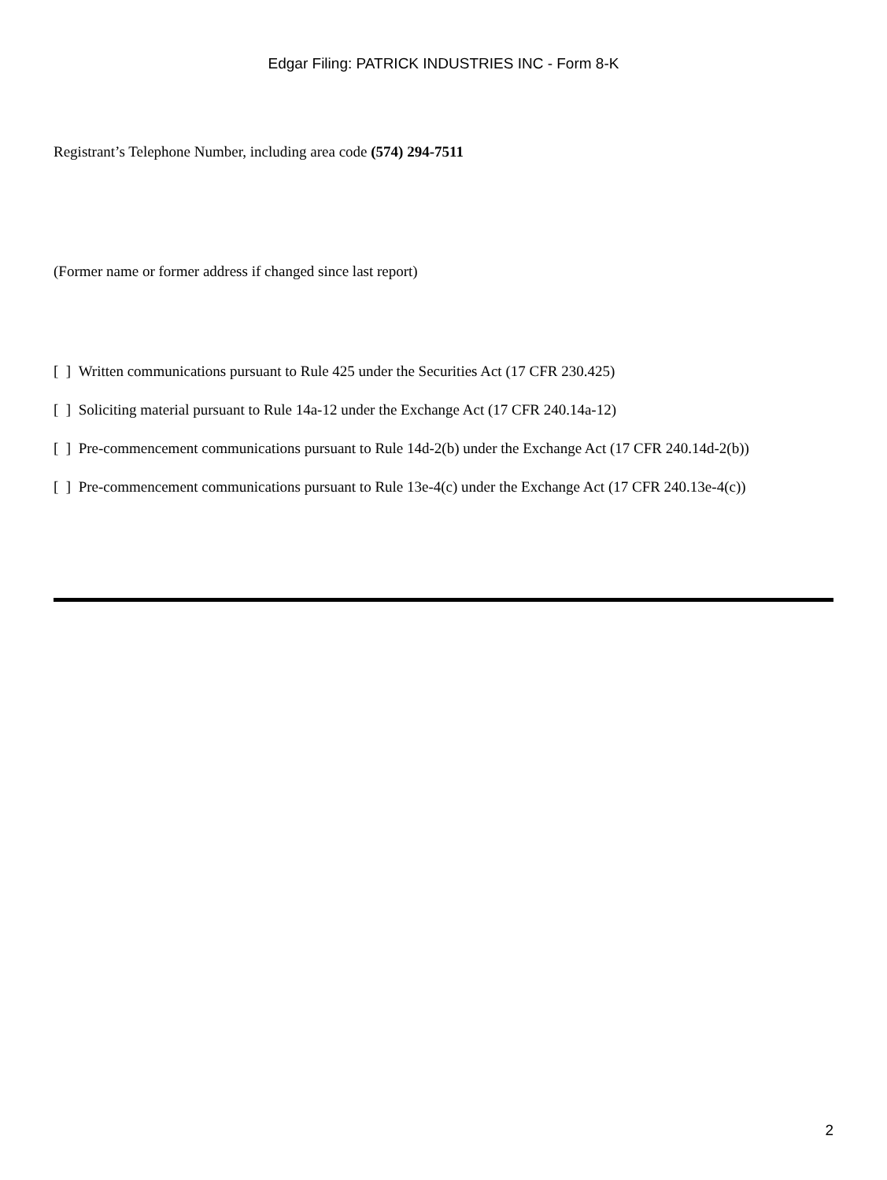Edgar Filing: PATRICK INDUSTRIES INC - Form 8-K
Registrant’s Telephone Number, including area code (574) 294-7511
(Former name or former address if changed since last report)
[ ] Written communications pursuant to Rule 425 under the Securities Act (17 CFR 230.425)
[ ] Soliciting material pursuant to Rule 14a-12 under the Exchange Act (17 CFR 240.14a-12)
[ ] Pre-commencement communications pursuant to Rule 14d-2(b) under the Exchange Act (17 CFR 240.14d-2(b))
[ ] Pre-commencement communications pursuant to Rule 13e-4(c) under the Exchange Act (17 CFR 240.13e-4(c))
2